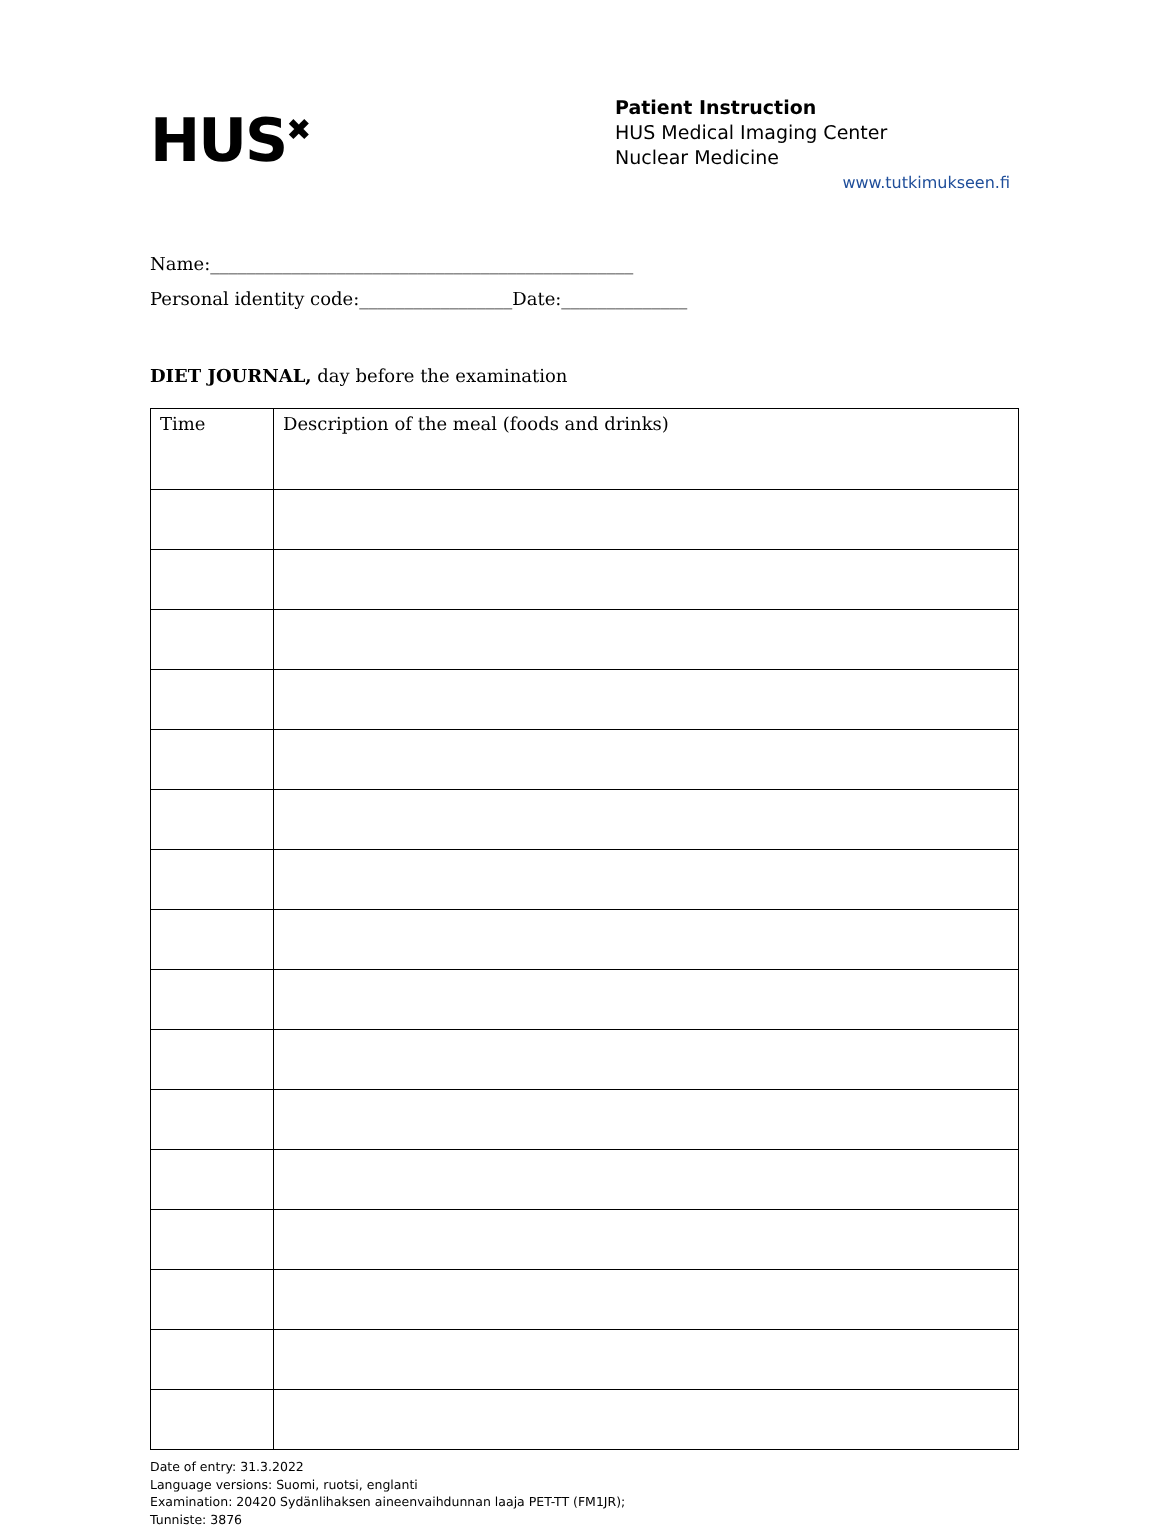HUS<sup>✖</sup>
Patient Instruction
HUS Medical Imaging Center
Nuclear Medicine
www.tutkimukseen.fi
Name:_______________________________________________
Personal identity code:_________________Date:______________
DIET JOURNAL, day before the examination
| Time | Description of the meal (foods and drinks) |
Date of entry: 31.3.2022
Language versions: Suomi, ruotsi, englanti
Examination: 20420 Sydänlihaksen aineenvaihdunnan laaja PET-TT (FM1JR);
Tunniste: 3876